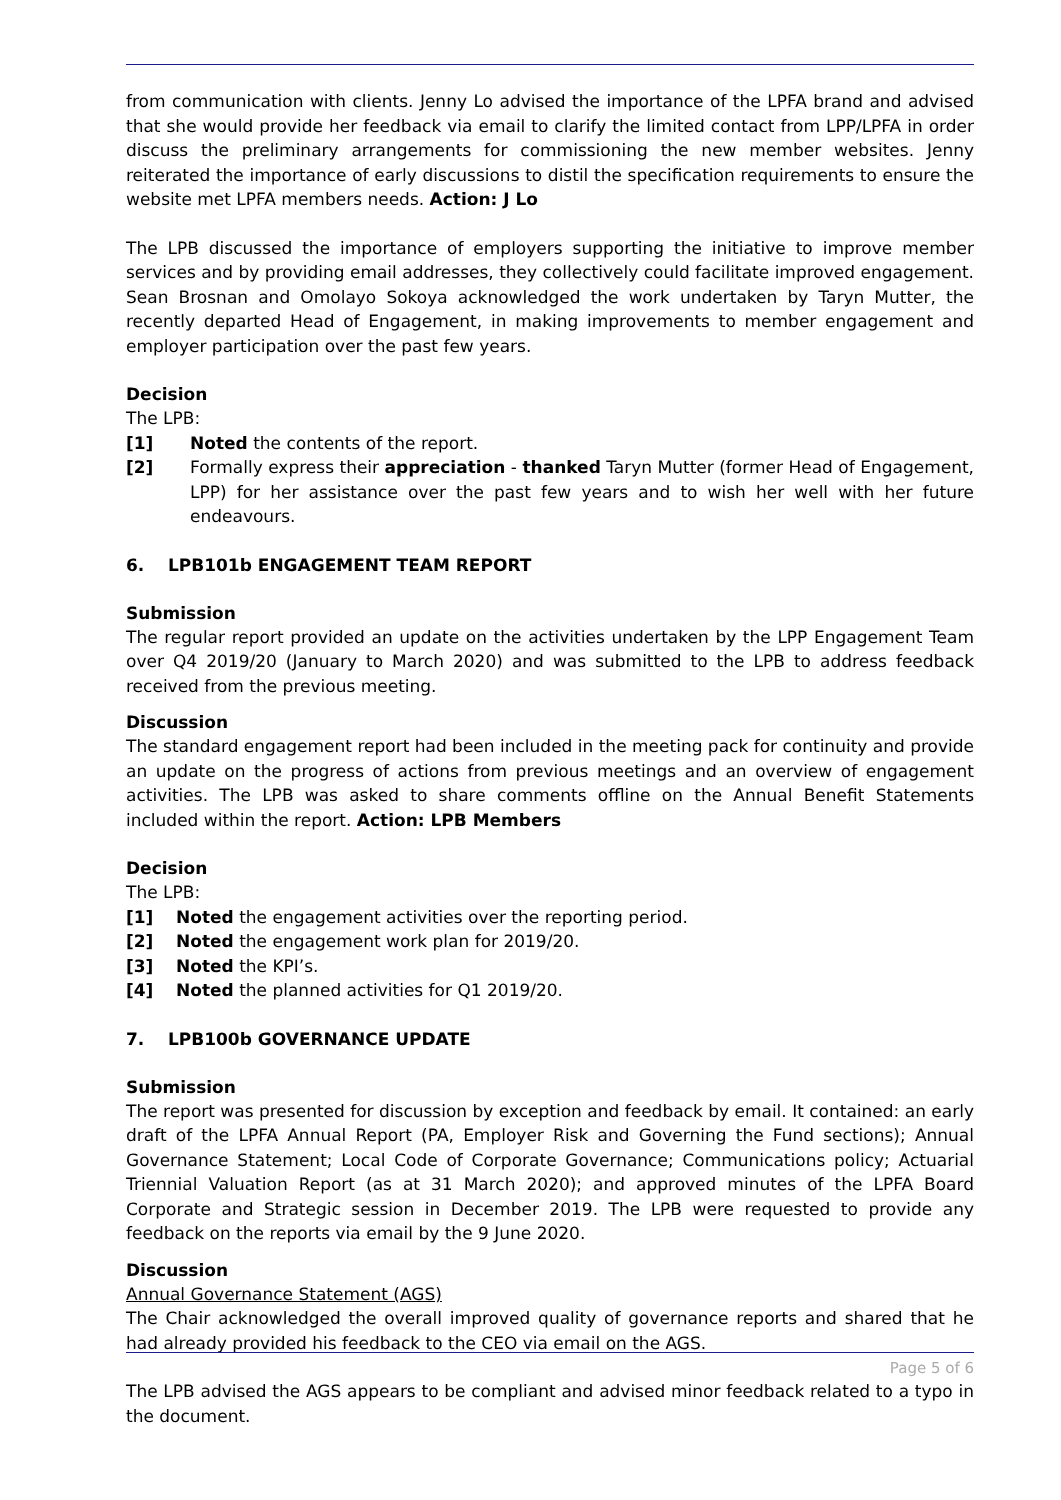from communication with clients. Jenny Lo advised the importance of the LPFA brand and advised that she would provide her feedback via email to clarify the limited contact from LPP/LPFA in order discuss the preliminary arrangements for commissioning the new member websites. Jenny reiterated the importance of early discussions to distil the specification requirements to ensure the website met LPFA members needs. Action: J Lo
The LPB discussed the importance of employers supporting the initiative to improve member services and by providing email addresses, they collectively could facilitate improved engagement. Sean Brosnan and Omolayo Sokoya acknowledged the work undertaken by Taryn Mutter, the recently departed Head of Engagement, in making improvements to member engagement and employer participation over the past few years.
Decision
The LPB:
[1] Noted the contents of the report.
[2]
Formally express their appreciation - thanked Taryn Mutter (former Head of Engagement, LPP) for her assistance over the past few years and to wish her well with her future endeavours.
6. LPB101b ENGAGEMENT TEAM REPORT
Submission
The regular report provided an update on the activities undertaken by the LPP Engagement Team over Q4 2019/20 (January to March 2020) and was submitted to the LPB to address feedback received from the previous meeting.
Discussion
The standard engagement report had been included in the meeting pack for continuity and provide an update on the progress of actions from previous meetings and an overview of engagement activities. The LPB was asked to share comments offline on the Annual Benefit Statements included within the report. Action: LPB Members
Decision
The LPB:
[1] Noted the engagement activities over the reporting period.
[2] Noted the engagement work plan for 2019/20.
[3] Noted the KPI’s.
[4] Noted the planned activities for Q1 2019/20.
7. LPB100b GOVERNANCE UPDATE
Submission
The report was presented for discussion by exception and feedback by email. It contained: an early draft of the LPFA Annual Report (PA, Employer Risk and Governing the Fund sections); Annual Governance Statement; Local Code of Corporate Governance; Communications policy; Actuarial Triennial Valuation Report (as at 31 March 2020); and approved minutes of the LPFA Board Corporate and Strategic session in December 2019. The LPB were requested to provide any feedback on the reports via email by the 9 June 2020.
Discussion
Annual Governance Statement (AGS)
The Chair acknowledged the overall improved quality of governance reports and shared that he had already provided his feedback to the CEO via email on the AGS.
The LPB advised the AGS appears to be compliant and advised minor feedback related to a typo in the document.
Page 5 of 6